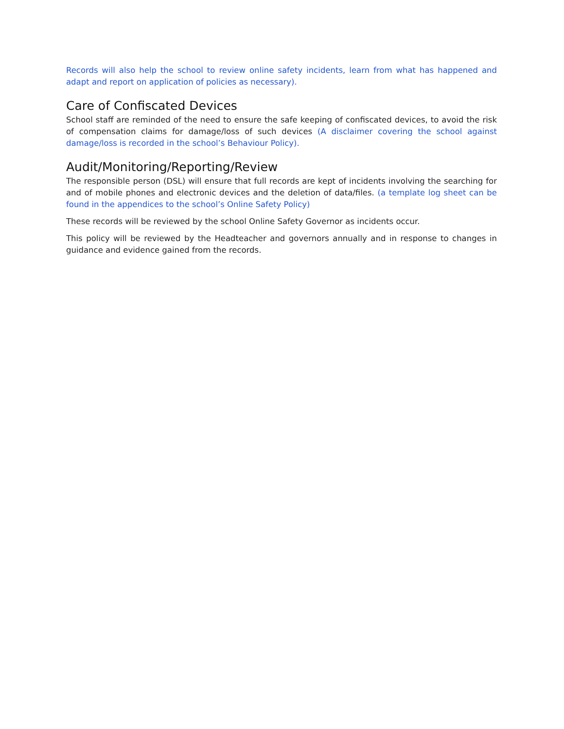Records will also help the school to review online safety incidents, learn from what has happened and adapt and report on application of policies as necessary).
Care of Confiscated Devices
School staff are reminded of the need to ensure the safe keeping of confiscated devices, to avoid the risk of compensation claims for damage/loss of such devices (A disclaimer covering the school against damage/loss is recorded in the school’s Behaviour Policy).
Audit/Monitoring/Reporting/Review
The responsible person (DSL) will ensure that full records are kept of incidents involving the searching for and of mobile phones and electronic devices and the deletion of data/files. (a template log sheet can be found in the appendices to the school’s Online Safety Policy)
These records will be reviewed by the school Online Safety Governor as incidents occur.
This policy will be reviewed by the Headteacher and governors annually and in response to changes in guidance and evidence gained from the records.